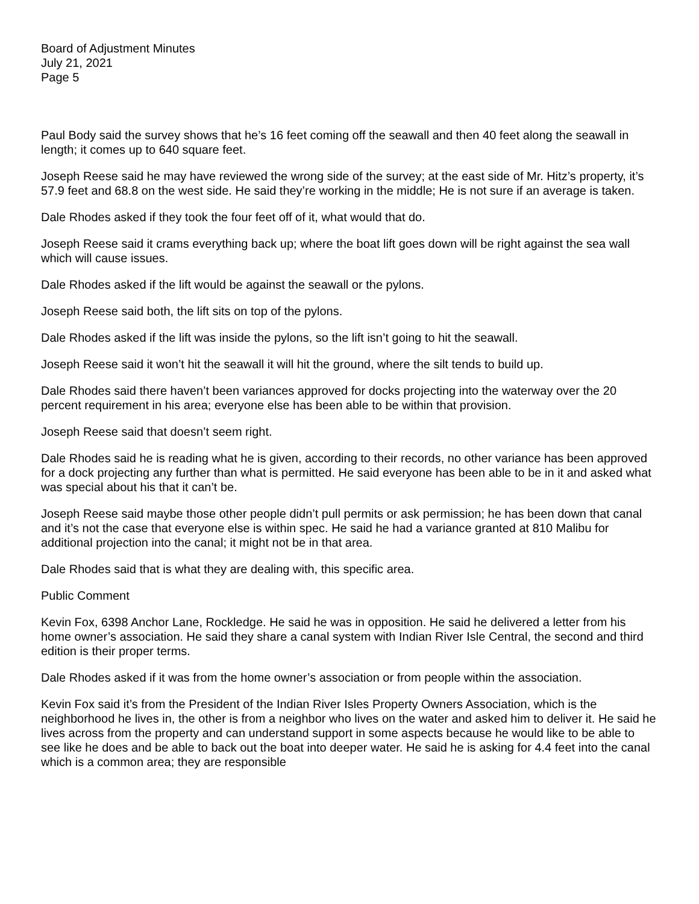Board of Adjustment Minutes
July 21, 2021
Page 5
Paul Body said the survey shows that he’s 16 feet coming off the seawall and then 40 feet along the seawall in length; it comes up to 640 square feet.
Joseph Reese said he may have reviewed the wrong side of the survey; at the east side of Mr. Hitz’s property, it’s 57.9 feet and 68.8 on the west side. He said they’re working in the middle; He is not sure if an average is taken.
Dale Rhodes asked if they took the four feet off of it, what would that do.
Joseph Reese said it crams everything back up; where the boat lift goes down will be right against the sea wall which will cause issues.
Dale Rhodes asked if the lift would be against the seawall or the pylons.
Joseph Reese said both, the lift sits on top of the pylons.
Dale Rhodes asked if the lift was inside the pylons, so the lift isn’t going to hit the seawall.
Joseph Reese said it won’t hit the seawall it will hit the ground, where the silt tends to build up.
Dale Rhodes said there haven’t been variances approved for docks projecting into the waterway over the 20 percent requirement in his area; everyone else has been able to be within that provision.
Joseph Reese said that doesn’t seem right.
Dale Rhodes said he is reading what he is given, according to their records, no other variance has been approved for a dock projecting any further than what is permitted. He said everyone has been able to be in it and asked what was special about his that it can’t be.
Joseph Reese said maybe those other people didn’t pull permits or ask permission; he has been down that canal and it’s not the case that everyone else is within spec. He said he had a variance granted at 810 Malibu for additional projection into the canal; it might not be in that area.
Dale Rhodes said that is what they are dealing with, this specific area.
Public Comment
Kevin Fox, 6398 Anchor Lane, Rockledge. He said he was in opposition. He said he delivered a letter from his home owner’s association. He said they share a canal system with Indian River Isle Central, the second and third edition is their proper terms.
Dale Rhodes asked if it was from the home owner’s association or from people within the association.
Kevin Fox said it’s from the President of the Indian River Isles Property Owners Association, which is the neighborhood he lives in, the other is from a neighbor who lives on the water and asked him to deliver it. He said he lives across from the property and can understand support in some aspects because he would like to be able to see like he does and be able to back out the boat into deeper water. He said he is asking for 4.4 feet into the canal which is a common area; they are responsible